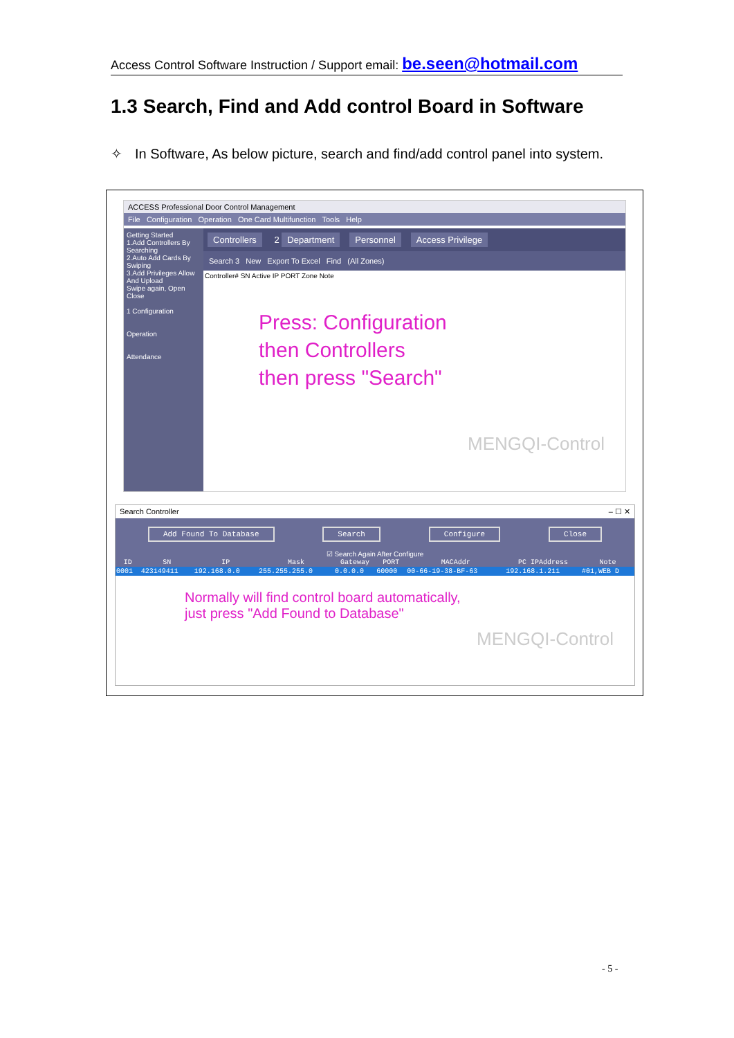Access Control Software Instruction / Support email: be.seen@hotmail.com
1.3 Search, Find and Add control Board in Software
✧ In Software, As below picture, search and find/add control panel into system.
ACCESS Professional Door Control Management
File Configuration Operation One Card Multifunction Tools Help
Getting Started
1.Add Controllers By Searching
2.Auto Add Cards By Swiping
3.Add Privileges Allow And Upload
Swipe again, Open
Close
1 Configuration
Operation
Attendance
Controllers 2 Department Personnel Access Privilege
Search 3 New Export To Excel Find (All Zones)
Controller# SN Active IP PORT Zone Note
Press: Configuration
then Controllers
then press "Search"
MENGQI-Control
Search Controller – ☐ ✕
Add Found To Database Search Configure Close
☑ Search Again After Configure
| ID | SN | IP | Mask | Gateway | PORT | MACAddr | PC IPAddress | Note |
| --- | --- | --- | --- | --- | --- | --- | --- | --- |
| 0001 | 423149411 | 192.168.0.0 | 255.255.255.0 | 0.0.0.0 | 60000 | 00-66-19-38-BF-63 | 192.168.1.211 | #01,WEB D |
Normally will find control board automatically,
just press "Add Found to Database"
MENGQI-Control
- 5 -